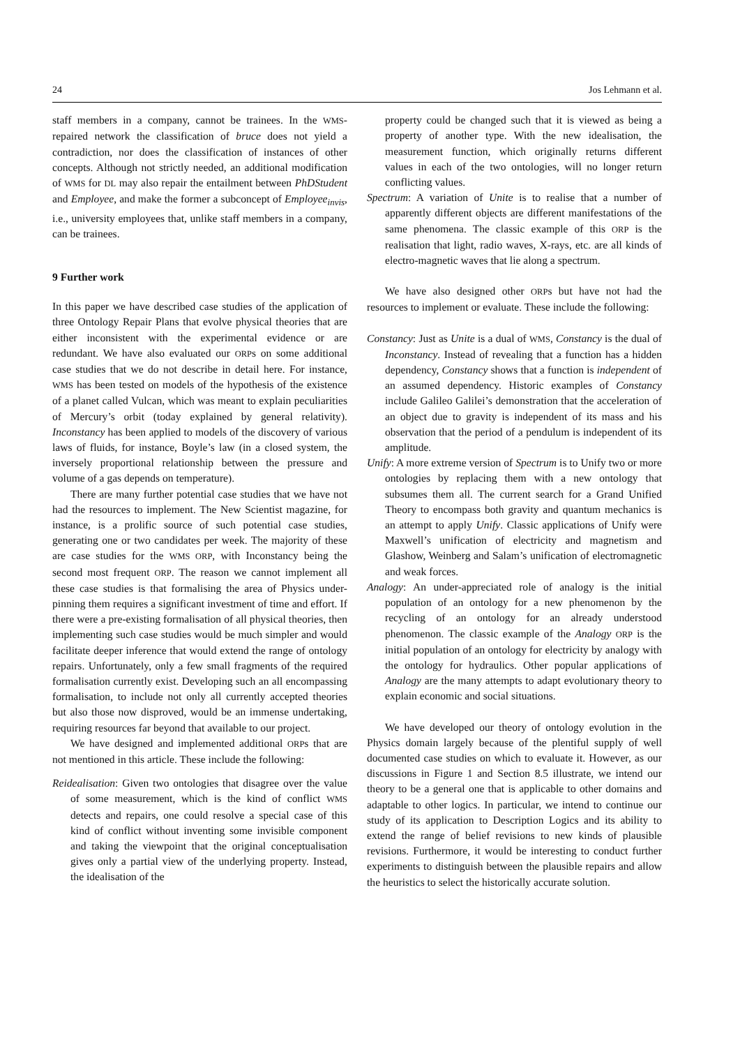24 Jos Lehmann et al.
staff members in a company, cannot be trainees. In the WMS-repaired network the classification of bruce does not yield a contradiction, nor does the classification of instances of other concepts. Although not strictly needed, an additional modification of WMS for DL may also repair the entailment between PhDStudent and Employee, and make the former a subconcept of Employee<sub>invis</sub>, i.e., university employees that, unlike staff members in a company, can be trainees.
9 Further work
In this paper we have described case studies of the application of three Ontology Repair Plans that evolve physical theories that are either inconsistent with the experimental evidence or are redundant. We have also evaluated our ORPs on some additional case studies that we do not describe in detail here. For instance, WMS has been tested on models of the hypothesis of the existence of a planet called Vulcan, which was meant to explain peculiarities of Mercury’s orbit (today explained by general relativity). Inconstancy has been applied to models of the discovery of various laws of fluids, for instance, Boyle’s law (in a closed system, the inversely proportional relationship between the pressure and volume of a gas depends on temperature).
There are many further potential case studies that we have not had the resources to implement. The New Scientist magazine, for instance, is a prolific source of such potential case studies, generating one or two candidates per week. The majority of these are case studies for the WMS ORP, with Inconstancy being the second most frequent ORP. The reason we cannot implement all these case studies is that formalising the area of Physics under-pinning them requires a significant investment of time and effort. If there were a pre-existing formalisation of all physical theories, then implementing such case studies would be much simpler and would facilitate deeper inference that would extend the range of ontology repairs. Unfortunately, only a few small fragments of the required formalisation currently exist. Developing such an all encompassing formalisation, to include not only all currently accepted theories but also those now disproved, would be an immense undertaking, requiring resources far beyond that available to our project.
We have designed and implemented additional ORPs that are not mentioned in this article. These include the following:
Reidealisation: Given two ontologies that disagree over the value of some measurement, which is the kind of conflict WMS detects and repairs, one could resolve a special case of this kind of conflict without inventing some invisible component and taking the viewpoint that the original conceptualisation gives only a partial view of the underlying property. Instead, the idealisation of the
property could be changed such that it is viewed as being a property of another type. With the new idealisation, the measurement function, which originally returns different values in each of the two ontologies, will no longer return conflicting values.
Spectrum: A variation of Unite is to realise that a number of apparently different objects are different manifestations of the same phenomena. The classic example of this ORP is the realisation that light, radio waves, X-rays, etc. are all kinds of electro-magnetic waves that lie along a spectrum.
We have also designed other ORPs but have not had the resources to implement or evaluate. These include the following:
Constancy: Just as Unite is a dual of WMS, Constancy is the dual of Inconstancy. Instead of revealing that a function has a hidden dependency, Constancy shows that a function is independent of an assumed dependency. Historic examples of Constancy include Galileo Galilei’s demonstration that the acceleration of an object due to gravity is independent of its mass and his observation that the period of a pendulum is independent of its amplitude.
Unify: A more extreme version of Spectrum is to Unify two or more ontologies by replacing them with a new ontology that subsumes them all. The current search for a Grand Unified Theory to encompass both gravity and quantum mechanics is an attempt to apply Unify. Classic applications of Unify were Maxwell’s unification of electricity and magnetism and Glashow, Weinberg and Salam’s unification of electromagnetic and weak forces.
Analogy: An under-appreciated role of analogy is the initial population of an ontology for a new phenomenon by the recycling of an ontology for an already understood phenomenon. The classic example of the Analogy ORP is the initial population of an ontology for electricity by analogy with the ontology for hydraulics. Other popular applications of Analogy are the many attempts to adapt evolutionary theory to explain economic and social situations.
We have developed our theory of ontology evolution in the Physics domain largely because of the plentiful supply of well documented case studies on which to evaluate it. However, as our discussions in Figure 1 and Section 8.5 illustrate, we intend our theory to be a general one that is applicable to other domains and adaptable to other logics. In particular, we intend to continue our study of its application to Description Logics and its ability to extend the range of belief revisions to new kinds of plausible revisions. Furthermore, it would be interesting to conduct further experiments to distinguish between the plausible repairs and allow the heuristics to select the historically accurate solution.